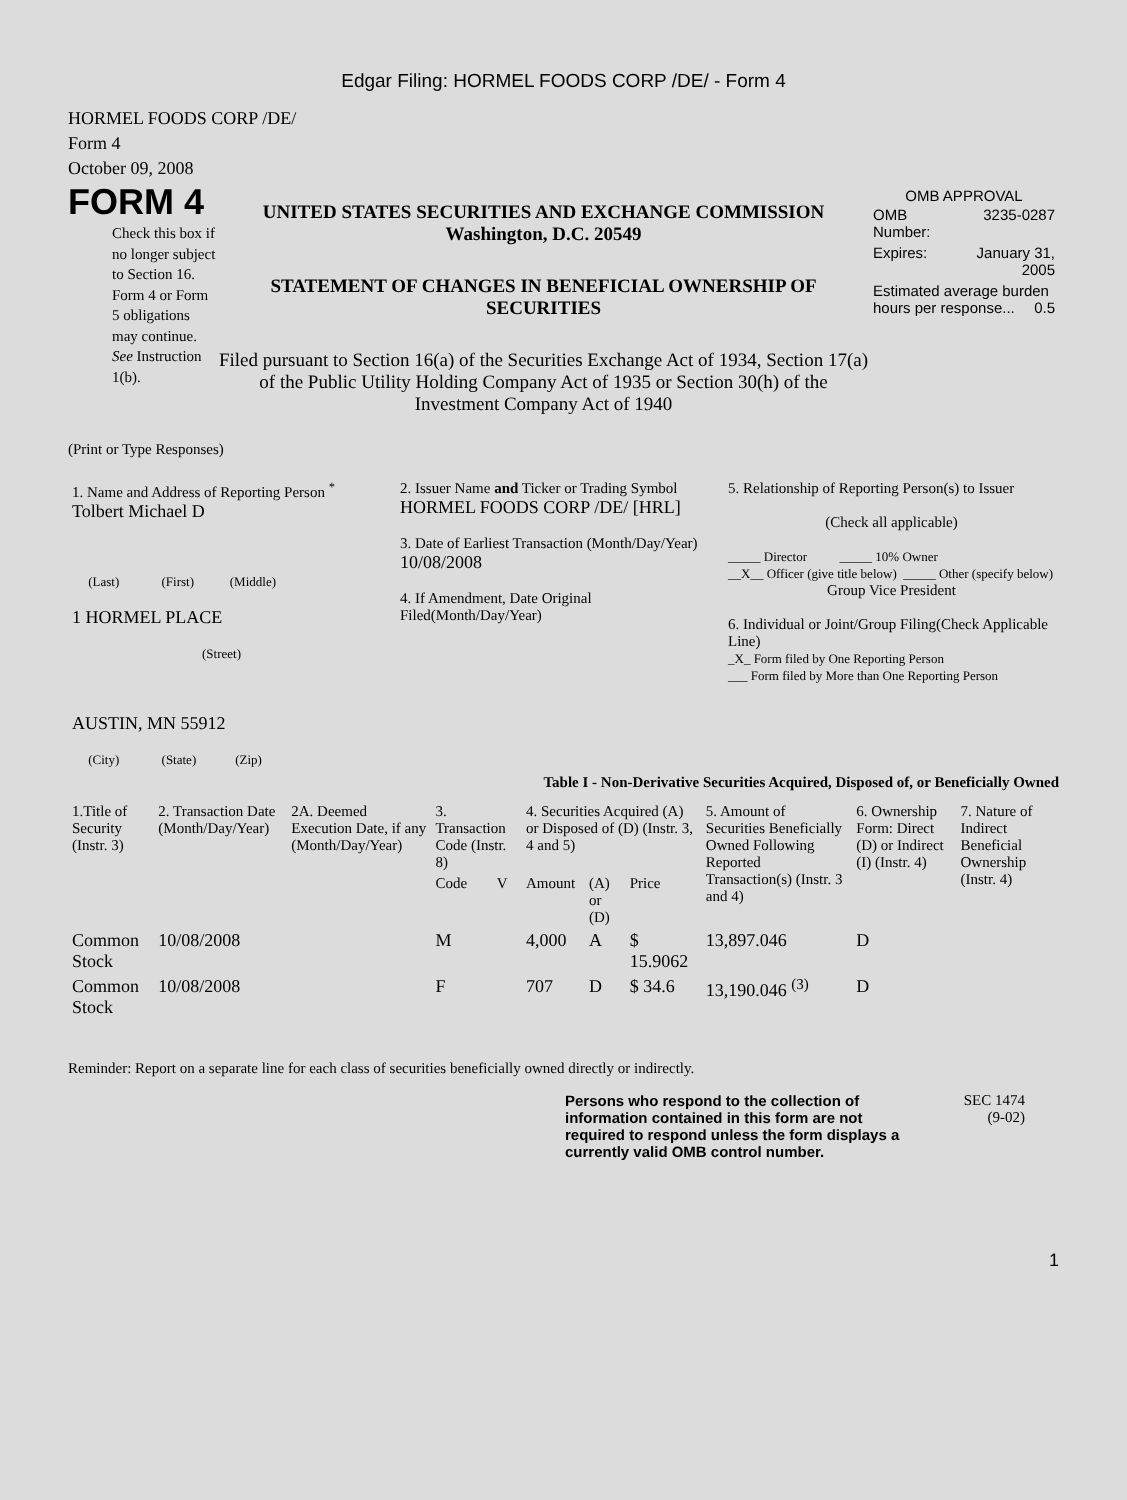Edgar Filing: HORMEL FOODS CORP /DE/ - Form 4
HORMEL FOODS CORP /DE/
Form 4
October 09, 2008
FORM 4
Check this box if no longer subject to Section 16. Form 4 or Form 5 obligations may continue. See Instruction 1(b).
UNITED STATES SECURITIES AND EXCHANGE COMMISSION
Washington, D.C. 20549
STATEMENT OF CHANGES IN BENEFICIAL OWNERSHIP OF SECURITIES
Filed pursuant to Section 16(a) of the Securities Exchange Act of 1934, Section 17(a) of the Public Utility Holding Company Act of 1935 or Section 30(h) of the Investment Company Act of 1940
OMB APPROVAL
| OMB Number: | 3235-0287 |
| Expires: | January 31, 2005 |
| Estimated average burden hours per response... 0.5 | |
(Print or Type Responses)
| 1. Name and Address of Reporting Person <sup>*</sup> Tolbert Michael D (Last) (First) (Middle) 1 HORMEL PLACE (Street) AUSTIN, MN 55912 (City) (State) (Zip) | 2. Issuer Name and Ticker or Trading Symbol HORMEL FOODS CORP /DE/ [HRL] 3. Date of Earliest Transaction (Month/Day/Year) 10/08/2008 4. If Amendment, Date Original Filed(Month/Day/Year) | 5. Relationship of Reporting Person(s) to Issuer (Check all applicable) _____ Director _____ 10% Owner __X__ Officer (give title below) _____ Other (specify below) Group Vice President 6. Individual or Joint/Group Filing(Check Applicable Line) _X_ Form filed by One Reporting Person ___ Form filed by More than One Reporting Person |
Table I - Non-Derivative Securities Acquired, Disposed of, or Beneficially Owned
| 1.Title of Security (Instr. 3) | 2. Transaction Date (Month/Day/Year) | 2A. Deemed Execution Date, if any (Month/Day/Year) | 3. Transaction Code (Instr. 8) | | 4. Securities Acquired (A) or Disposed of (D) (Instr. 3, 4 and 5) | | | 5. Amount of Securities Beneficially Owned Following Reported Transaction(s) (Instr. 3 and 4) | 6. Ownership Form: Direct (D) or Indirect (I) (Instr. 4) | 7. Nature of Indirect Beneficial Ownership (Instr. 4) |
| --- | --- | --- | --- | --- | --- | --- | --- | --- | --- | --- |
| | | | Code | V | Amount | (A) or (D) | Price | | | |
| Common Stock | 10/08/2008 | | M | | 4,000 | A | $ 15.9062 | 13,897.046 | D | |
| Common Stock | 10/08/2008 | | F | | 707 | D | $ 34.6 | 13,190.046 <sup>(3)</sup> | D | |
Reminder: Report on a separate line for each class of securities beneficially owned directly or indirectly.
Persons who respond to the collection of information contained in this form are not required to respond unless the form displays a currently valid OMB control number.
SEC 1474
(9-02)
1